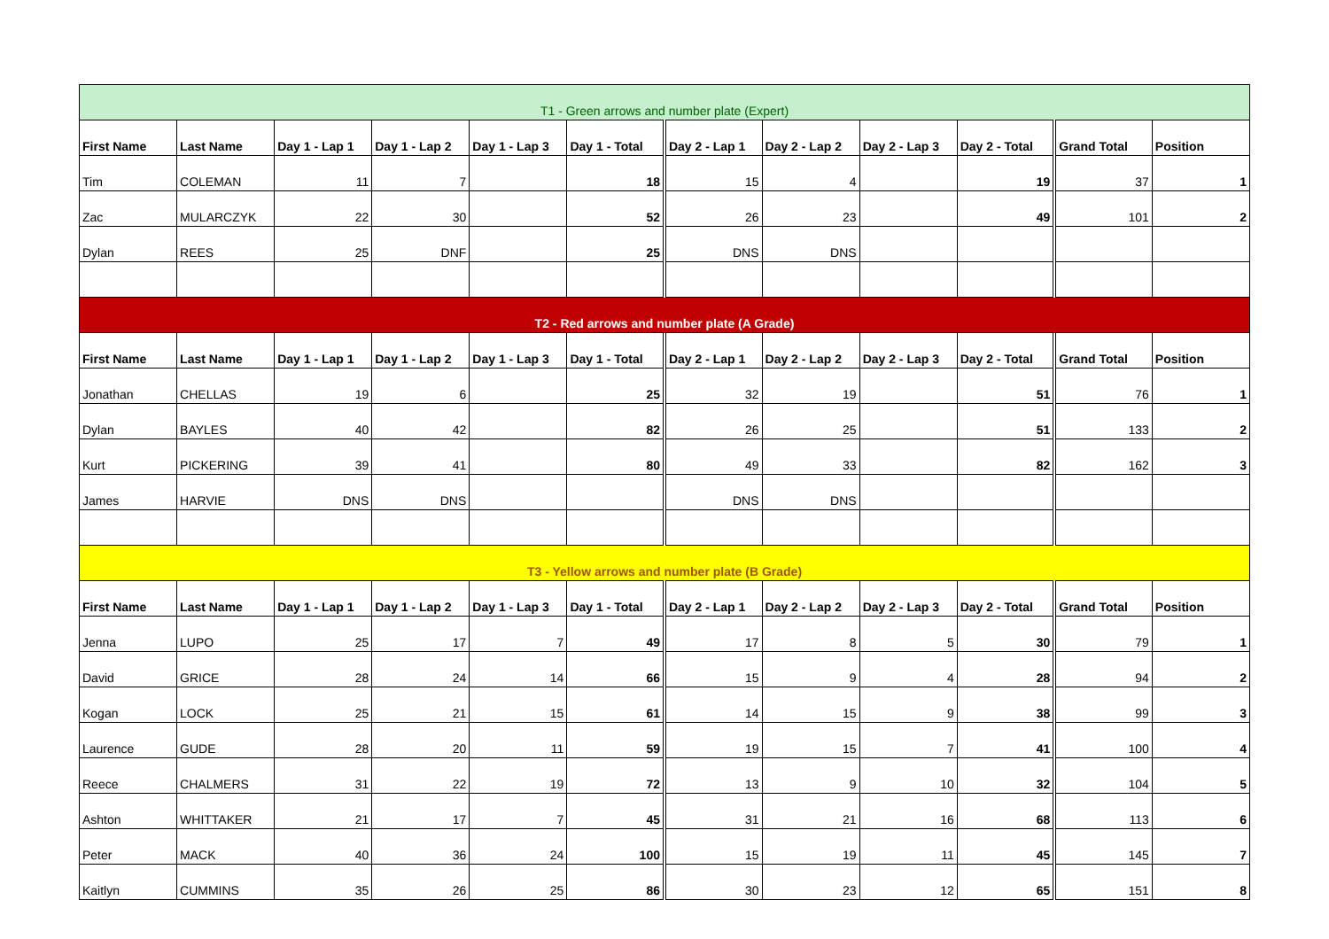| T1 - Green arrows and number plate (Expert) | | | | | | | | | | | |
| First Name | Last Name | Day 1 - Lap 1 | Day 1 - Lap 2 | Day 1 - Lap 3 | Day 1 - Total | Day 2 - Lap 1 | Day 2 - Lap 2 | Day 2 - Lap 3 | Day 2 - Total | Grand Total | Position |
| Tim | COLEMAN | 11 | 7 | | 18 | 15 | 4 | | 19 | 37 | 1 |
| Zac | MULARCZYK | 22 | 30 | | 52 | 26 | 23 | | 49 | 101 | 2 |
| Dylan | REES | 25 | DNF | | 25 | DNS | DNS | | | | |
| T2 - Red arrows and number plate (A Grade) | | | | | | | | | | | |
| First Name | Last Name | Day 1 - Lap 1 | Day 1 - Lap 2 | Day 1 - Lap 3 | Day 1 - Total | Day 2 - Lap 1 | Day 2 - Lap 2 | Day 2 - Lap 3 | Day 2 - Total | Grand Total | Position |
| Jonathan | CHELLAS | 19 | 6 | | 25 | 32 | 19 | | 51 | 76 | 1 |
| Dylan | BAYLES | 40 | 42 | | 82 | 26 | 25 | | 51 | 133 | 2 |
| Kurt | PICKERING | 39 | 41 | | 80 | 49 | 33 | | 82 | 162 | 3 |
| James | HARVIE | DNS | DNS | | | DNS | DNS | | | | |
| T3 - Yellow arrows and number plate (B Grade) | | | | | | | | | | | |
| First Name | Last Name | Day 1 - Lap 1 | Day 1 - Lap 2 | Day 1 - Lap 3 | Day 1 - Total | Day 2 - Lap 1 | Day 2 - Lap 2 | Day 2 - Lap 3 | Day 2 - Total | Grand Total | Position |
| Jenna | LUPO | 25 | 17 | 7 | 49 | 17 | 8 | 5 | 30 | 79 | 1 |
| David | GRICE | 28 | 24 | 14 | 66 | 15 | 9 | 4 | 28 | 94 | 2 |
| Kogan | LOCK | 25 | 21 | 15 | 61 | 14 | 15 | 9 | 38 | 99 | 3 |
| Laurence | GUDE | 28 | 20 | 11 | 59 | 19 | 15 | 7 | 41 | 100 | 4 |
| Reece | CHALMERS | 31 | 22 | 19 | 72 | 13 | 9 | 10 | 32 | 104 | 5 |
| Ashton | WHITTAKER | 21 | 17 | 7 | 45 | 31 | 21 | 16 | 68 | 113 | 6 |
| Peter | MACK | 40 | 36 | 24 | 100 | 15 | 19 | 11 | 45 | 145 | 7 |
| Kaitlyn | CUMMINS | 35 | 26 | 25 | 86 | 30 | 23 | 12 | 65 | 151 | 8 |